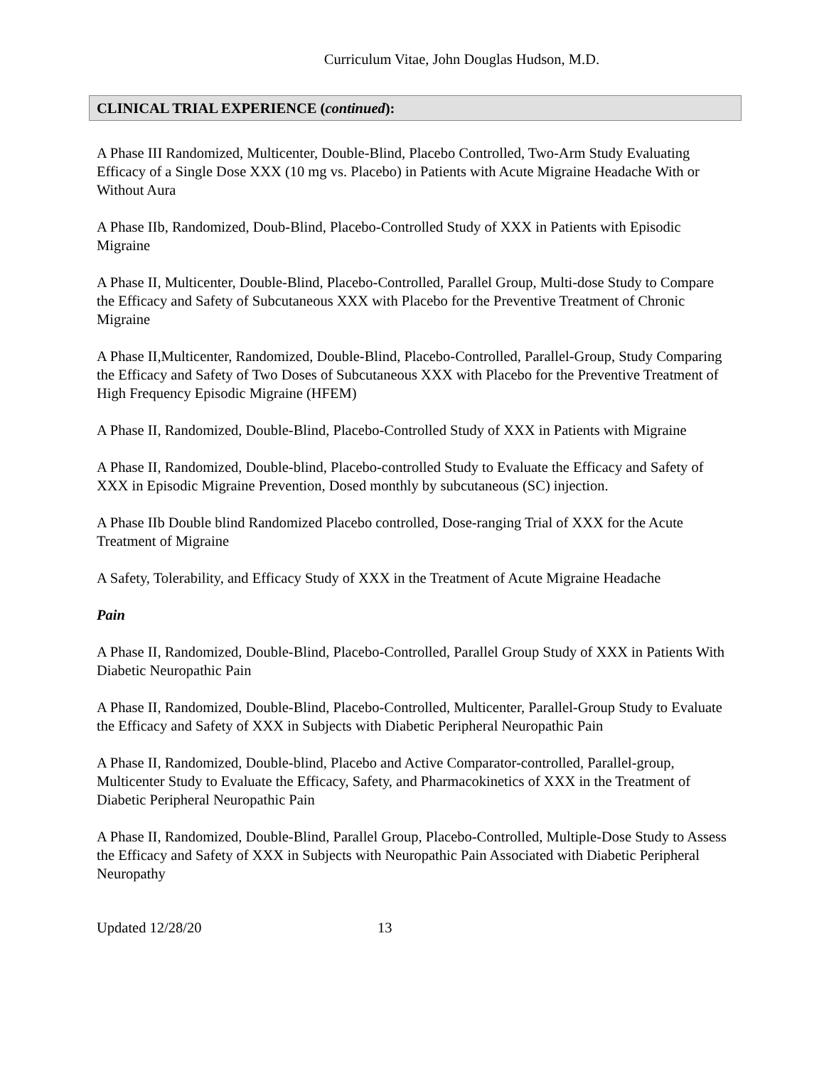Curriculum Vitae, John Douglas Hudson, M.D.
CLINICAL TRIAL EXPERIENCE (continued):
A Phase III Randomized, Multicenter, Double-Blind, Placebo Controlled, Two-Arm Study Evaluating Efficacy of a Single Dose XXX (10 mg vs. Placebo) in Patients with Acute Migraine Headache With or Without Aura
A Phase IIb, Randomized, Doub-Blind, Placebo-Controlled Study of XXX in Patients with Episodic Migraine
A Phase II, Multicenter, Double-Blind, Placebo-Controlled, Parallel Group, Multi-dose Study to Compare the Efficacy and Safety of Subcutaneous XXX with Placebo for the Preventive Treatment of Chronic Migraine
A Phase II,Multicenter, Randomized, Double-Blind, Placebo-Controlled, Parallel-Group, Study Comparing the Efficacy and Safety of Two Doses of Subcutaneous XXX with Placebo for the Preventive Treatment of High Frequency Episodic Migraine (HFEM)
A Phase II, Randomized, Double-Blind, Placebo-Controlled Study of XXX in Patients with Migraine
A Phase II, Randomized, Double-blind, Placebo-controlled Study to Evaluate the Efficacy and Safety of XXX in Episodic Migraine Prevention, Dosed monthly by subcutaneous (SC) injection.
A Phase IIb Double blind Randomized Placebo controlled, Dose-ranging Trial of XXX for the Acute Treatment of Migraine
A Safety, Tolerability, and Efficacy Study of XXX in the Treatment of Acute Migraine Headache
Pain
A Phase II, Randomized, Double-Blind, Placebo-Controlled, Parallel Group Study of XXX in Patients With Diabetic Neuropathic Pain
A Phase II, Randomized, Double-Blind, Placebo-Controlled, Multicenter, Parallel-Group Study to Evaluate the Efficacy and Safety of XXX in Subjects with Diabetic Peripheral Neuropathic Pain
A Phase II, Randomized, Double-blind, Placebo and Active Comparator-controlled, Parallel-group, Multicenter Study to Evaluate the Efficacy, Safety, and Pharmacokinetics of XXX in the Treatment of Diabetic Peripheral Neuropathic Pain
A Phase II, Randomized, Double-Blind, Parallel Group, Placebo-Controlled, Multiple-Dose Study to Assess the Efficacy and Safety of XXX in Subjects with Neuropathic Pain Associated with Diabetic Peripheral Neuropathy
Updated 12/28/20 13